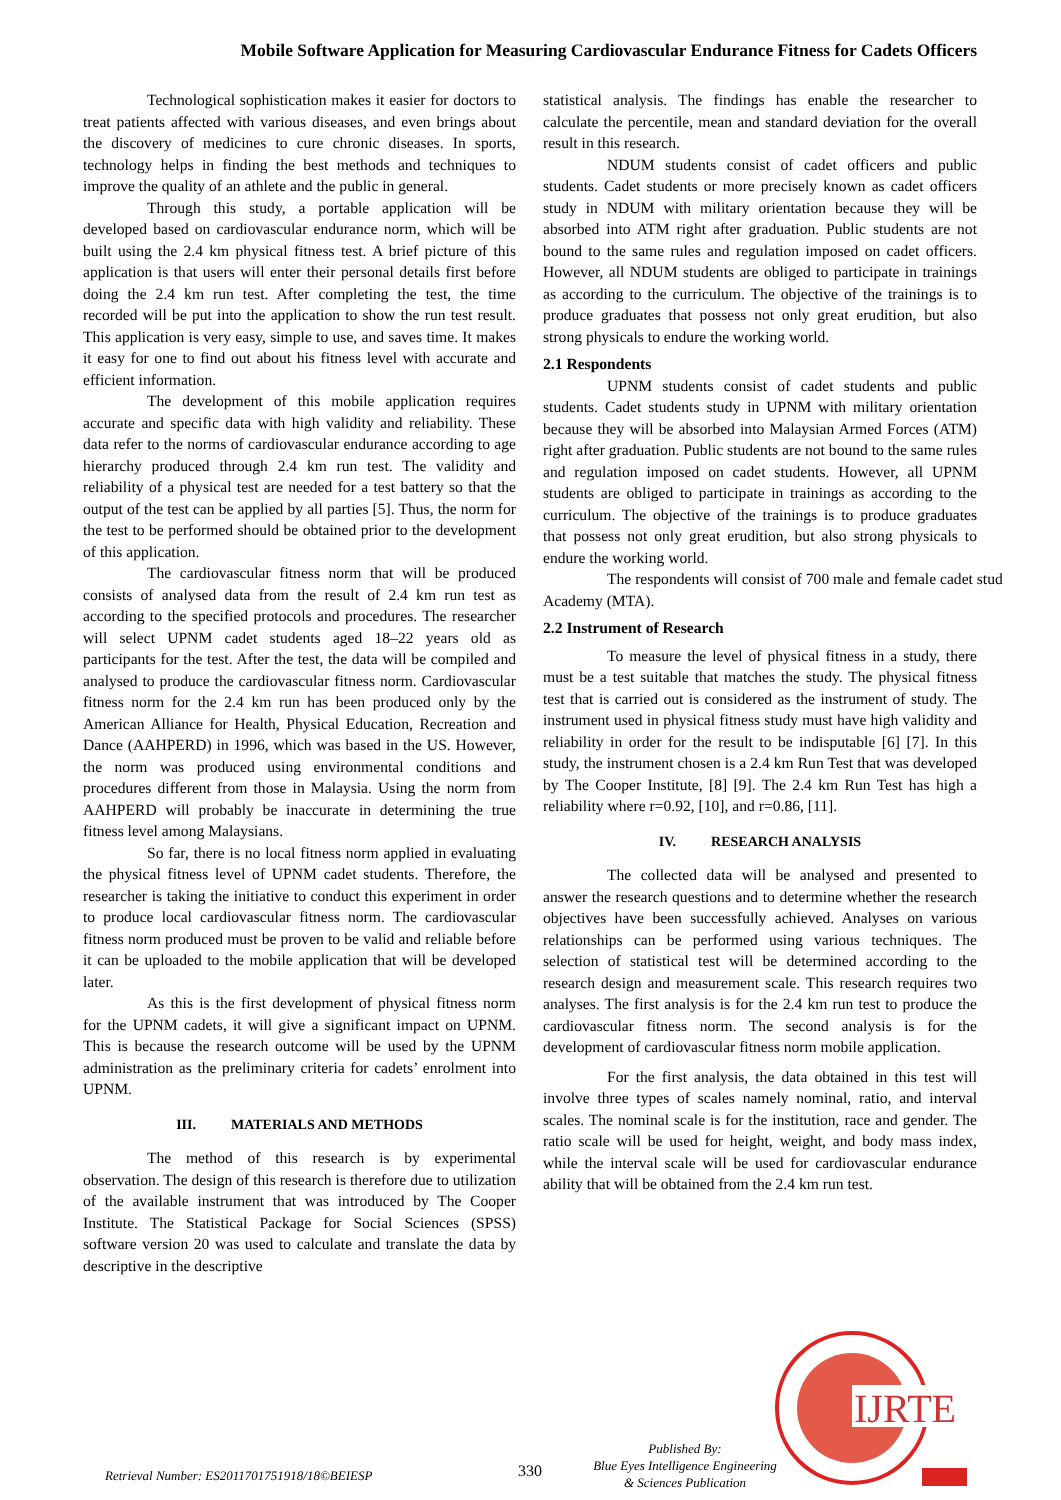Mobile Software Application for Measuring Cardiovascular Endurance Fitness for Cadets Officers
Technological sophistication makes it easier for doctors to treat patients affected with various diseases, and even brings about the discovery of medicines to cure chronic diseases. In sports, technology helps in finding the best methods and techniques to improve the quality of an athlete and the public in general.
Through this study, a portable application will be developed based on cardiovascular endurance norm, which will be built using the 2.4 km physical fitness test. A brief picture of this application is that users will enter their personal details first before doing the 2.4 km run test. After completing the test, the time recorded will be put into the application to show the run test result. This application is very easy, simple to use, and saves time. It makes it easy for one to find out about his fitness level with accurate and efficient information.
The development of this mobile application requires accurate and specific data with high validity and reliability. These data refer to the norms of cardiovascular endurance according to age hierarchy produced through 2.4 km run test. The validity and reliability of a physical test are needed for a test battery so that the output of the test can be applied by all parties [5]. Thus, the norm for the test to be performed should be obtained prior to the development of this application.
The cardiovascular fitness norm that will be produced consists of analysed data from the result of 2.4 km run test as according to the specified protocols and procedures. The researcher will select UPNM cadet students aged 18–22 years old as participants for the test. After the test, the data will be compiled and analysed to produce the cardiovascular fitness norm. Cardiovascular fitness norm for the 2.4 km run has been produced only by the American Alliance for Health, Physical Education, Recreation and Dance (AAHPERD) in 1996, which was based in the US. However, the norm was produced using environmental conditions and procedures different from those in Malaysia. Using the norm from AAHPERD will probably be inaccurate in determining the true fitness level among Malaysians.
So far, there is no local fitness norm applied in evaluating the physical fitness level of UPNM cadet students. Therefore, the researcher is taking the initiative to conduct this experiment in order to produce local cardiovascular fitness norm. The cardiovascular fitness norm produced must be proven to be valid and reliable before it can be uploaded to the mobile application that will be developed later.
As this is the first development of physical fitness norm for the UPNM cadets, it will give a significant impact on UPNM. This is because the research outcome will be used by the UPNM administration as the preliminary criteria for cadets’ enrolment into UPNM.
III. MATERIALS AND METHODS
The method of this research is by experimental observation. The design of this research is therefore due to utilization of the available instrument that was introduced by The Cooper Institute. The Statistical Package for Social Sciences (SPSS) software version 20 was used to calculate and translate the data by descriptive in the descriptive
statistical analysis. The findings has enable the researcher to calculate the percentile, mean and standard deviation for the overall result in this research.
NDUM students consist of cadet officers and public students. Cadet students or more precisely known as cadet officers study in NDUM with military orientation because they will be absorbed into ATM right after graduation. Public students are not bound to the same rules and regulation imposed on cadet officers. However, all NDUM students are obliged to participate in trainings as according to the curriculum. The objective of the trainings is to produce graduates that possess not only great erudition, but also strong physicals to endure the working world.
2.1 Respondents
UPNM students consist of cadet students and public students. Cadet students study in UPNM with military orientation because they will be absorbed into Malaysian Armed Forces (ATM) right after graduation. Public students are not bound to the same rules and regulation imposed on cadet students. However, all UPNM students are obliged to participate in trainings as according to the curriculum. The objective of the trainings is to produce graduates that possess not only great erudition, but also strong physicals to endure the working world.
The respondents will consist of 700 male and female cadet stud
Academy (MTA).
2.2 Instrument of Research
To measure the level of physical fitness in a study, there must be a test suitable that matches the study. The physical fitness test that is carried out is considered as the instrument of study. The instrument used in physical fitness study must have high validity and reliability in order for the result to be indisputable [6] [7]. In this study, the instrument chosen is a 2.4 km Run Test that was developed by The Cooper Institute, [8] [9]. The 2.4 km Run Test has high a reliability where r=0.92, [10], and r=0.86, [11].
IV. RESEARCH ANALYSIS
The collected data will be analysed and presented to answer the research questions and to determine whether the research objectives have been successfully achieved. Analyses on various relationships can be performed using various techniques. The selection of statistical test will be determined according to the research design and measurement scale. This research requires two analyses. The first analysis is for the 2.4 km run test to produce the cardiovascular fitness norm. The second analysis is for the development of cardiovascular fitness norm mobile application.
For the first analysis, the data obtained in this test will involve three types of scales namely nominal, ratio, and interval scales. The nominal scale is for the institution, race and gender. The ratio scale will be used for height, weight, and body mass index, while the interval scale will be used for cardiovascular endurance ability that will be obtained from the 2.4 km run test.
IJRTE
Retrieval Number: ES2011701751918/18©BEIESP 330
Published By:
Blue Eyes Intelligence Engineering
& Sciences Publication